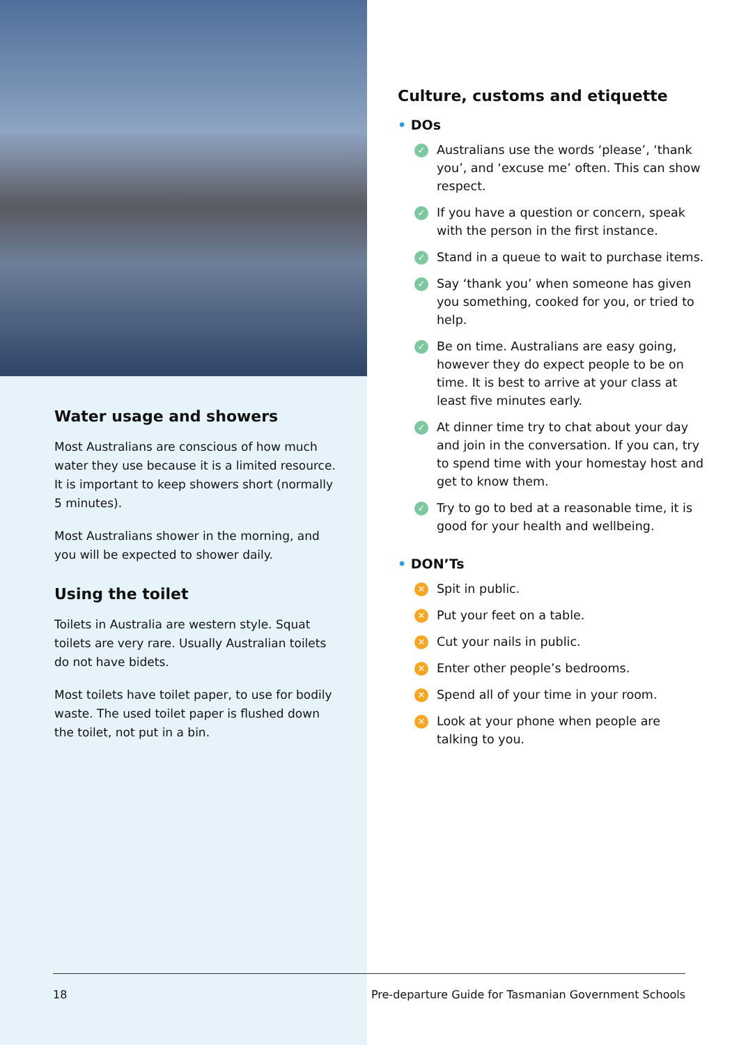Water usage and showers
Most Australians are conscious of how much water they use because it is a limited resource. It is important to keep showers short (normally 5 minutes).
Most Australians shower in the morning, and you will be expected to shower daily.
Using the toilet
Toilets in Australia are western style. Squat toilets are very rare. Usually Australian toilets do not have bidets.
Most toilets have toilet paper, to use for bodily waste. The used toilet paper is flushed down the toilet, not put in a bin.
Culture, customs and etiquette
• DOs
✓ Australians use the words ‘please’, ‘thank you’, and ‘excuse me’ often. This can show respect.
✓ If you have a question or concern, speak with the person in the first instance.
✓ Stand in a queue to wait to purchase items.
✓ Say ‘thank you’ when someone has given you something, cooked for you, or tried to help.
✓ Be on time. Australians are easy going, however they do expect people to be on time. It is best to arrive at your class at least five minutes early.
✓ At dinner time try to chat about your day and join in the conversation. If you can, try to spend time with your homestay host and get to know them.
✓ Try to go to bed at a reasonable time, it is good for your health and wellbeing.
• DON’Ts
✕ Spit in public.
✕ Put your feet on a table.
✕ Cut your nails in public.
✕ Enter other people’s bedrooms.
✕ Spend all of your time in your room.
✕ Look at your phone when people are talking to you.
18 Pre-departure Guide for Tasmanian Government Schools